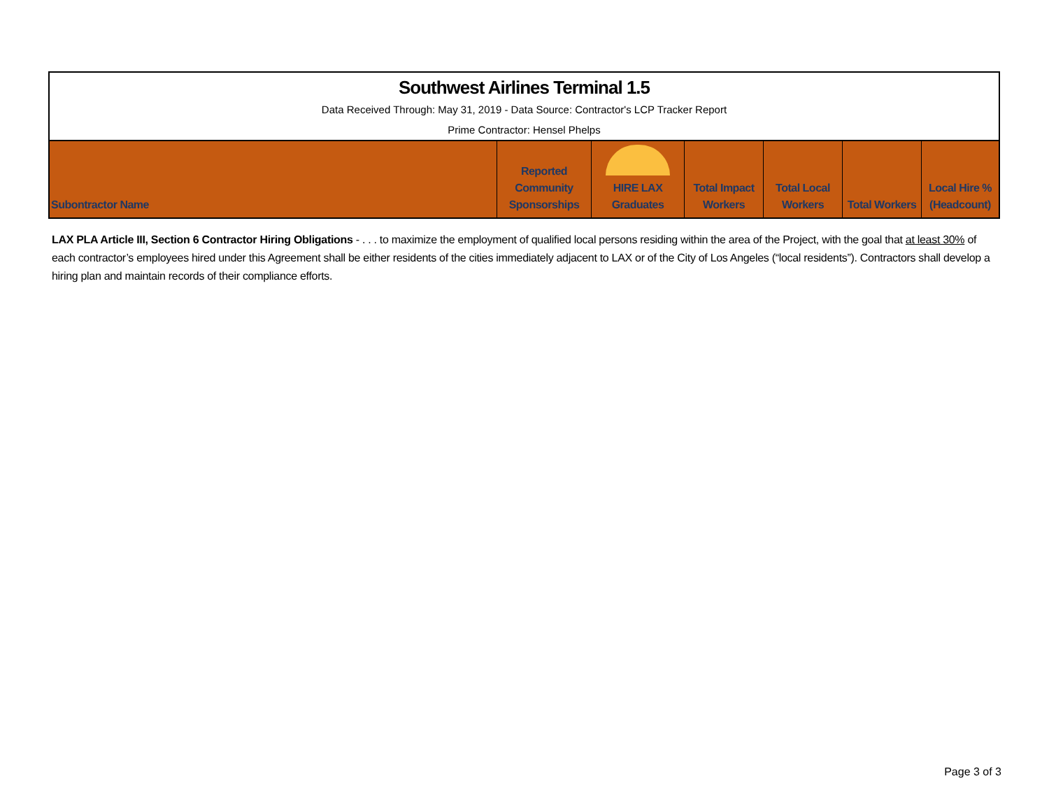| Southwest Airlines Terminal 1.5 | | | | | | |
| Data Received Through: May 31, 2019 - Data Source: Contractor's LCP Tracker Report | | | | | | |
| Prime Contractor: Hensel Phelps | | | | | | |
| Subontractor Name | Reported Community Sponsorships | HIRE LAX Graduates | Total Impact Workers | Total Local Workers | Total Workers | Local Hire % (Headcount) |
LAX PLA Article III, Section 6 Contractor Hiring Obligations - . . . to maximize the employment of qualified local persons residing within the area of the Project, with the goal that at least 30% of each contractor’s employees hired under this Agreement shall be either residents of the cities immediately adjacent to LAX or of the City of Los Angeles (“local residents”). Contractors shall develop a hiring plan and maintain records of their compliance efforts.
Page 3 of 3